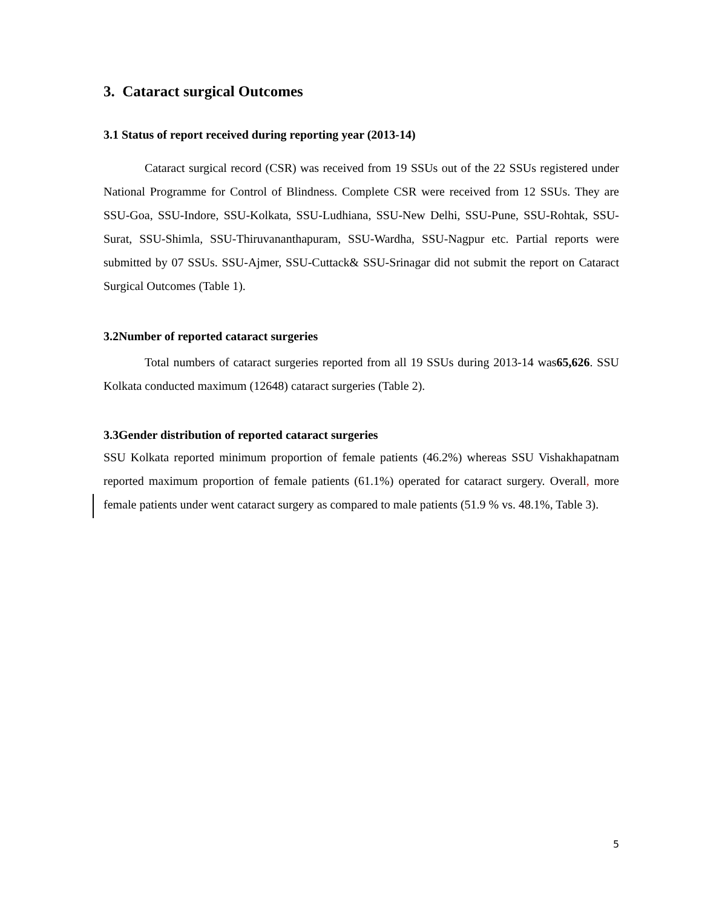3. Cataract surgical Outcomes
3.1 Status of report received during reporting year (2013-14)
Cataract surgical record (CSR) was received from 19 SSUs out of the 22 SSUs registered under National Programme for Control of Blindness. Complete CSR were received from 12 SSUs. They are SSU-Goa, SSU-Indore, SSU-Kolkata, SSU-Ludhiana, SSU-New Delhi, SSU-Pune, SSU-Rohtak, SSU-Surat, SSU-Shimla, SSU-Thiruvananthapuram, SSU-Wardha, SSU-Nagpur etc. Partial reports were submitted by 07 SSUs. SSU-Ajmer, SSU-Cuttack& SSU-Srinagar did not submit the report on Cataract Surgical Outcomes (Table 1).
3.2Number of reported cataract surgeries
Total numbers of cataract surgeries reported from all 19 SSUs during 2013-14 was65,626. SSU Kolkata conducted maximum (12648) cataract surgeries (Table 2).
3.3Gender distribution of reported cataract surgeries
SSU Kolkata reported minimum proportion of female patients (46.2%) whereas SSU Vishakhapatnam reported maximum proportion of female patients (61.1%) operated for cataract surgery. Overall, more female patients under went cataract surgery as compared to male patients (51.9 % vs. 48.1%, Table 3).
5